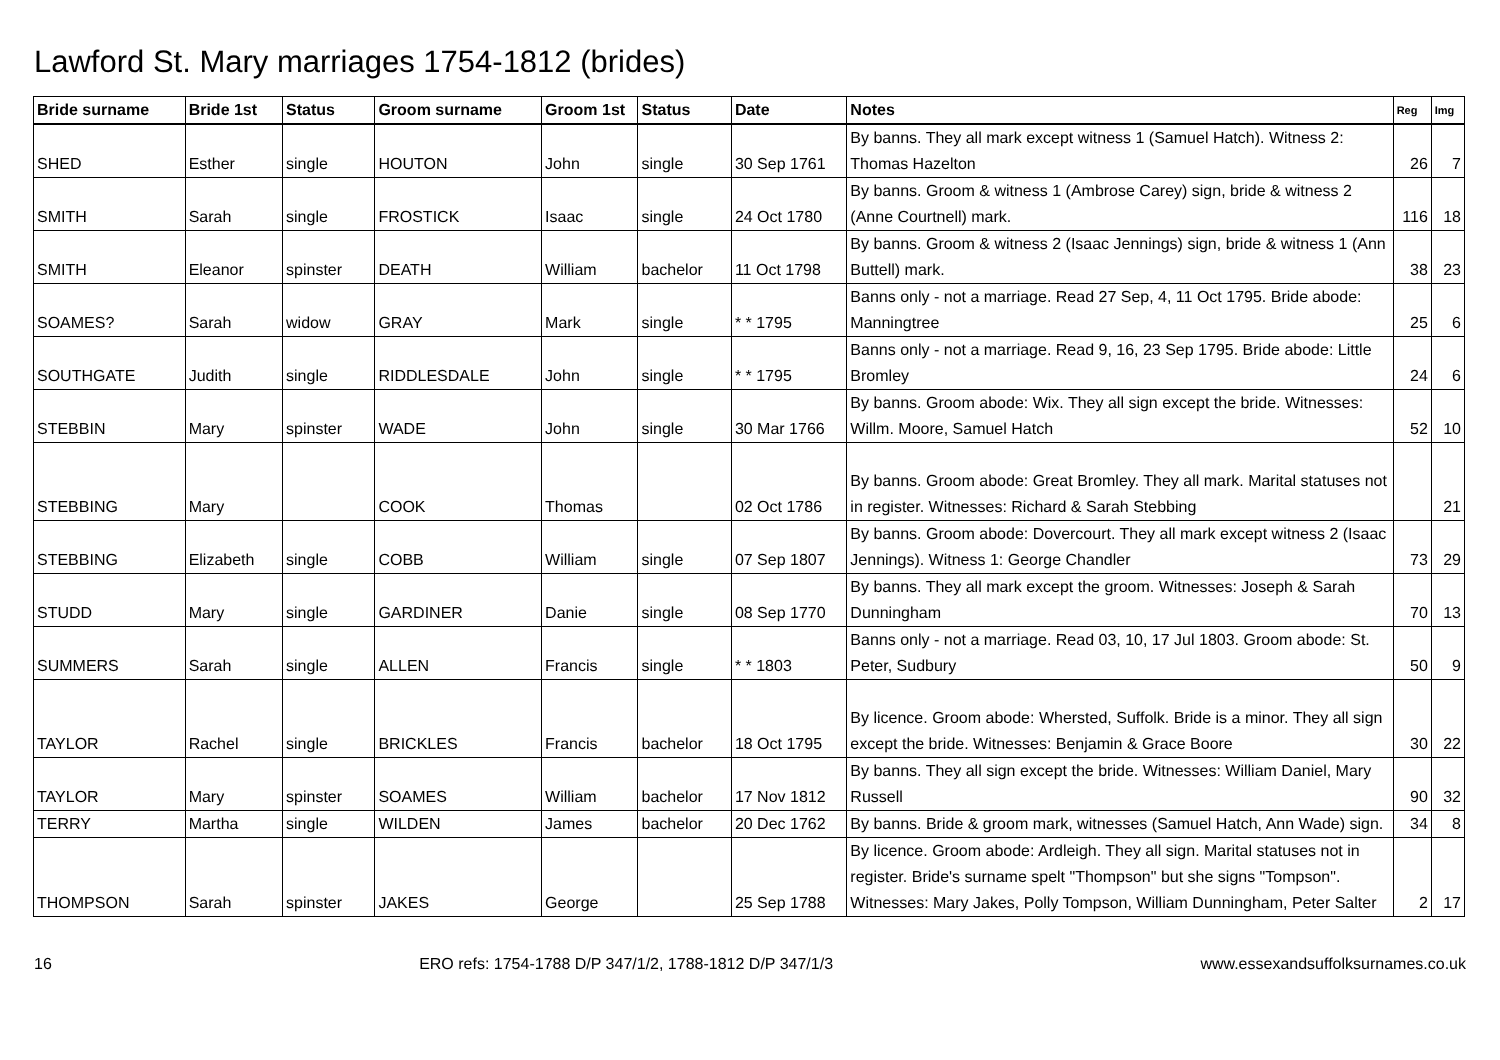Lawford St. Mary marriages 1754-1812 (brides)
| Bride surname | Bride 1st | Status | Groom surname | Groom 1st | Status | Date | Notes | Reg | Img |
| --- | --- | --- | --- | --- | --- | --- | --- | --- | --- |
| SHED | Esther | single | HOUTON | John | single | 30 Sep 1761 | By banns. They all mark except witness 1 (Samuel Hatch). Witness 2: Thomas Hazelton | 26 | 7 |
| SMITH | Sarah | single | FROSTICK | Isaac | single | 24 Oct 1780 | By banns. Groom & witness 1 (Ambrose Carey) sign, bride & witness 2 (Anne Courtnell) mark. | 116 | 18 |
| SMITH | Eleanor | spinster | DEATH | William | bachelor | 11 Oct 1798 | By banns. Groom & witness 2 (Isaac Jennings) sign, bride & witness 1 (Ann Buttell) mark. | 38 | 23 |
| SOAMES? | Sarah | widow | GRAY | Mark | single | * * 1795 | Banns only - not a marriage. Read 27 Sep, 4, 11 Oct 1795. Bride abode: Manningtree | 25 | 6 |
| SOUTHGATE | Judith | single | RIDDLESDALE | John | single | * * 1795 | Banns only - not a marriage. Read 9, 16, 23 Sep 1795. Bride abode: Little Bromley | 24 | 6 |
| STEBBIN | Mary | spinster | WADE | John | single | 30 Mar 1766 | By banns. Groom abode: Wix. They all sign except the bride. Witnesses: Willm. Moore, Samuel Hatch | 52 | 10 |
| STEBBING | Mary | | COOK | Thomas | | 02 Oct 1786 | By banns. Groom abode: Great Bromley. They all mark. Marital statuses not in register. Witnesses: Richard & Sarah Stebbing | | 21 |
| STEBBING | Elizabeth | single | COBB | William | single | 07 Sep 1807 | By banns. Groom abode: Dovercourt. They all mark except witness 2 (Isaac Jennings). Witness 1: George Chandler | 73 | 29 |
| STUDD | Mary | single | GARDINER | Danie | single | 08 Sep 1770 | By banns. They all mark except the groom. Witnesses: Joseph & Sarah Dunningham | 70 | 13 |
| SUMMERS | Sarah | single | ALLEN | Francis | single | * * 1803 | Banns only - not a marriage. Read 03, 10, 17 Jul 1803. Groom abode: St. Peter, Sudbury | 50 | 9 |
| TAYLOR | Rachel | single | BRICKLES | Francis | bachelor | 18 Oct 1795 | By licence. Groom abode: Whersted, Suffolk. Bride is a minor. They all sign except the bride. Witnesses: Benjamin & Grace Boore | 30 | 22 |
| TAYLOR | Mary | spinster | SOAMES | William | bachelor | 17 Nov 1812 | By banns. They all sign except the bride. Witnesses: William Daniel, Mary Russell | 90 | 32 |
| TERRY | Martha | single | WILDEN | James | bachelor | 20 Dec 1762 | By banns. Bride & groom mark, witnesses (Samuel Hatch, Ann Wade) sign. | 34 | 8 |
| THOMPSON | Sarah | spinster | JAKES | George | | 25 Sep 1788 | By licence. Groom abode: Ardleigh. They all sign. Marital statuses not in register. Bride's surname spelt "Thompson" but she signs "Tompson". Witnesses: Mary Jakes, Polly Tompson, William Dunningham, Peter Salter | 2 | 17 |
16 ERO refs: 1754-1788 D/P 347/1/2, 1788-1812 D/P 347/1/3 www.essexandsuffolksurnames.co.uk